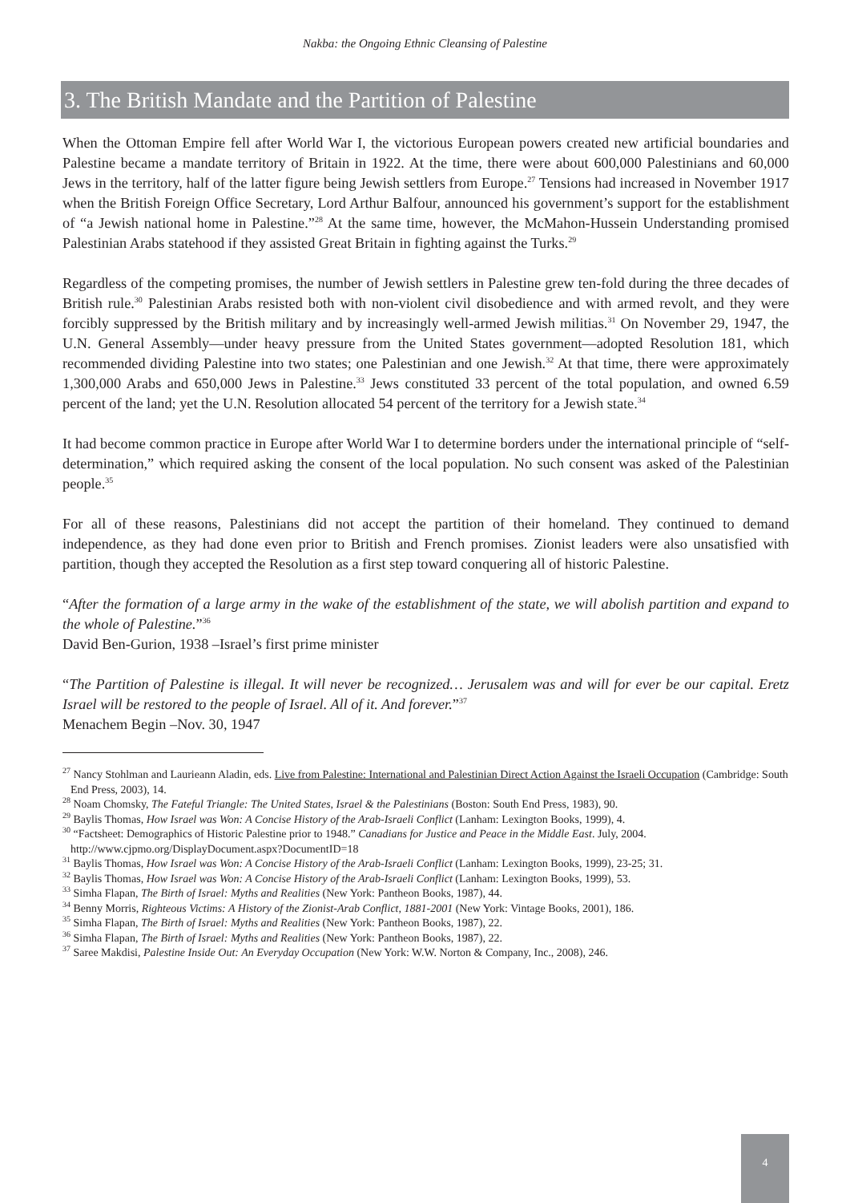Nakba: the Ongoing Ethnic Cleansing of Palestine
3. The British Mandate and the Partition of Palestine
When the Ottoman Empire fell after World War I, the victorious European powers created new artificial boundaries and Palestine became a mandate territory of Britain in 1922. At the time, there were about 600,000 Palestinians and 60,000 Jews in the territory, half of the latter figure being Jewish settlers from Europe.<sup>27</sup> Tensions had increased in November 1917 when the British Foreign Office Secretary, Lord Arthur Balfour, announced his government’s support for the establishment of “a Jewish national home in Palestine.”<sup>28</sup> At the same time, however, the McMahon-Hussein Understanding promised Palestinian Arabs statehood if they assisted Great Britain in fighting against the Turks.<sup>29</sup>
Regardless of the competing promises, the number of Jewish settlers in Palestine grew ten-fold during the three decades of British rule.<sup>30</sup> Palestinian Arabs resisted both with non-violent civil disobedience and with armed revolt, and they were forcibly suppressed by the British military and by increasingly well-armed Jewish militias.<sup>31</sup> On November 29, 1947, the U.N. General Assembly—under heavy pressure from the United States government—adopted Resolution 181, which recommended dividing Palestine into two states; one Palestinian and one Jewish.<sup>32</sup> At that time, there were approximately 1,300,000 Arabs and 650,000 Jews in Palestine.<sup>33</sup> Jews constituted 33 percent of the total population, and owned 6.59 percent of the land; yet the U.N. Resolution allocated 54 percent of the territory for a Jewish state.<sup>34</sup>
It had become common practice in Europe after World War I to determine borders under the international principle of “self-determination,” which required asking the consent of the local population. No such consent was asked of the Palestinian people.<sup>35</sup>
For all of these reasons, Palestinians did not accept the partition of their homeland. They continued to demand independence, as they had done even prior to British and French promises. Zionist leaders were also unsatisfied with partition, though they accepted the Resolution as a first step toward conquering all of historic Palestine.
“After the formation of a large army in the wake of the establishment of the state, we will abolish partition and expand to the whole of Palestine.”<sup>36</sup>
David Ben-Gurion, 1938 –Israel’s first prime minister
“The Partition of Palestine is illegal. It will never be recognized… Jerusalem was and will for ever be our capital. Eretz Israel will be restored to the people of Israel. All of it. And forever.”<sup>37</sup>
Menachem Begin –Nov. 30, 1947
<sup>27</sup> Nancy Stohlman and Laurieann Aladin, eds. Live from Palestine: International and Palestinian Direct Action Against the Israeli Occupation (Cambridge: South End Press, 2003), 14.
<sup>28</sup> Noam Chomsky, The Fateful Triangle: The United States, Israel & the Palestinians (Boston: South End Press, 1983), 90.
<sup>29</sup> Baylis Thomas, How Israel was Won: A Concise History of the Arab-Israeli Conflict (Lanham: Lexington Books, 1999), 4.
<sup>30</sup> “Factsheet: Demographics of Historic Palestine prior to 1948.” Canadians for Justice and Peace in the Middle East. July, 2004. http://www.cjpmo.org/DisplayDocument.aspx?DocumentID=18
<sup>31</sup> Baylis Thomas, How Israel was Won: A Concise History of the Arab-Israeli Conflict (Lanham: Lexington Books, 1999), 23-25; 31.
<sup>32</sup> Baylis Thomas, How Israel was Won: A Concise History of the Arab-Israeli Conflict (Lanham: Lexington Books, 1999), 53.
<sup>33</sup> Simha Flapan, The Birth of Israel: Myths and Realities (New York: Pantheon Books, 1987), 44.
<sup>34</sup> Benny Morris, Righteous Victims: A History of the Zionist-Arab Conflict, 1881-2001 (New York: Vintage Books, 2001), 186.
<sup>35</sup> Simha Flapan, The Birth of Israel: Myths and Realities (New York: Pantheon Books, 1987), 22.
<sup>36</sup> Simha Flapan, The Birth of Israel: Myths and Realities (New York: Pantheon Books, 1987), 22.
<sup>37</sup> Saree Makdisi, Palestine Inside Out: An Everyday Occupation (New York: W.W. Norton & Company, Inc., 2008), 246.
4